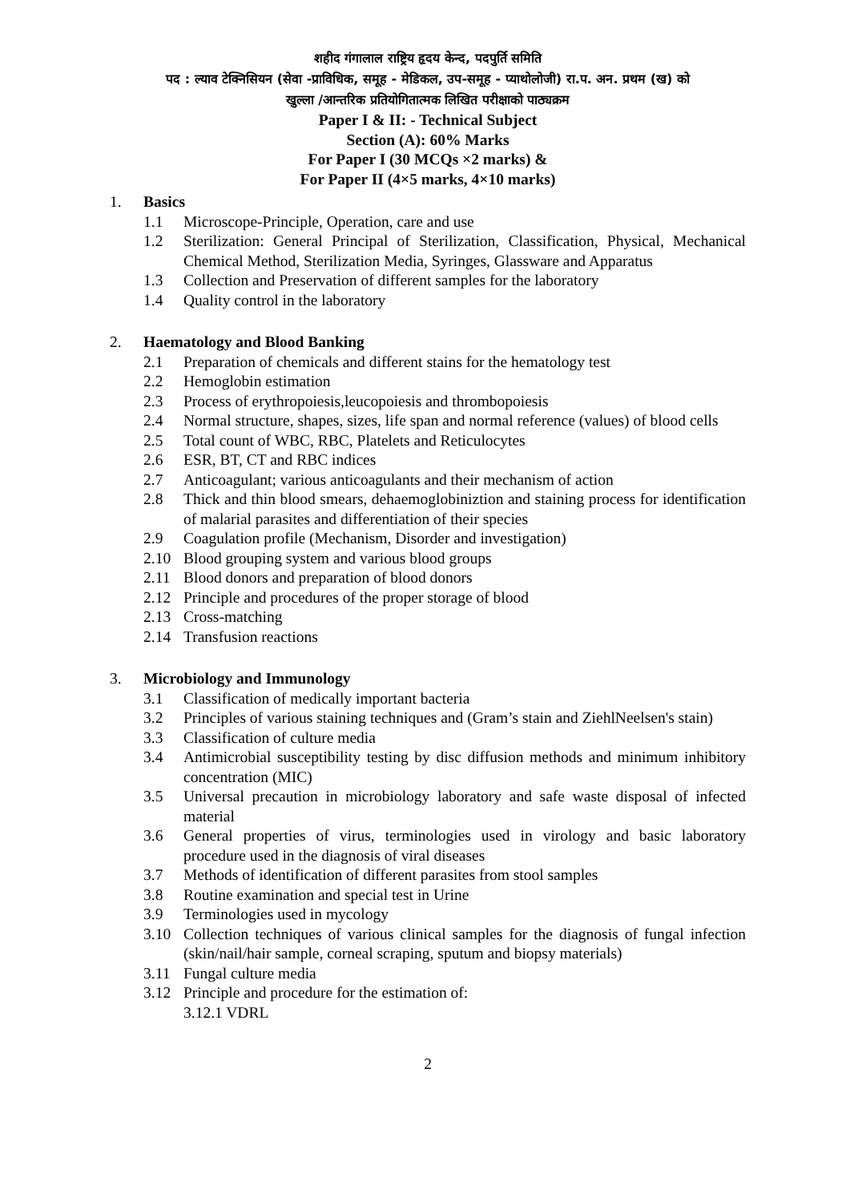शहीद गंगालाल राष्ट्रिय हृदय केन्द, पदपुर्ति समिति
पद : ल्याव टेक्निसियन (सेवा -प्राविधिक, समूह - मेडिकल, उप-समूह - प्याथोलोजी) रा.प. अन. प्रथम (ख) को
खुल्ला /आन्तरिक प्रतियोगितात्मक लिखित परीक्षाको पाठ्यक्रम
Paper I & II: - Technical Subject
Section (A): 60% Marks
For Paper I (30 MCQs ×2 marks) &
For Paper II (4×5 marks, 4×10 marks)
1. Basics
1.1 Microscope-Principle, Operation, care and use
1.2 Sterilization: General Principal of Sterilization, Classification, Physical, Mechanical Chemical Method, Sterilization Media, Syringes, Glassware and Apparatus
1.3 Collection and Preservation of different samples for the laboratory
1.4 Quality control in the laboratory
2. Haematology and Blood Banking
2.1 Preparation of chemicals and different stains for the hematology test
2.2 Hemoglobin estimation
2.3 Process of erythropoiesis,leucopoiesis and thrombopoiesis
2.4 Normal structure, shapes, sizes, life span and normal reference (values) of blood cells
2.5 Total count of WBC, RBC, Platelets and Reticulocytes
2.6 ESR, BT, CT and RBC indices
2.7 Anticoagulant; various anticoagulants and their mechanism of action
2.8 Thick and thin blood smears, dehaemoglobiniztion and staining process for identification of malarial parasites and differentiation of their species
2.9 Coagulation profile (Mechanism, Disorder and investigation)
2.10 Blood grouping system and various blood groups
2.11 Blood donors and preparation of blood donors
2.12 Principle and procedures of the proper storage of blood
2.13 Cross-matching
2.14 Transfusion reactions
3. Microbiology and Immunology
3.1 Classification of medically important bacteria
3.2 Principles of various staining techniques and (Gram’s stain and ZiehlNeelsen's stain)
3.3 Classification of culture media
3.4 Antimicrobial susceptibility testing by disc diffusion methods and minimum inhibitory concentration (MIC)
3.5 Universal precaution in microbiology laboratory and safe waste disposal of infected material
3.6 General properties of virus, terminologies used in virology and basic laboratory procedure used in the diagnosis of viral diseases
3.7 Methods of identification of different parasites from stool samples
3.8 Routine examination and special test in Urine
3.9 Terminologies used in mycology
3.10 Collection techniques of various clinical samples for the diagnosis of fungal infection (skin/nail/hair sample, corneal scraping, sputum and biopsy materials)
3.11 Fungal culture media
3.12 Principle and procedure for the estimation of:
3.12.1 VDRL
2